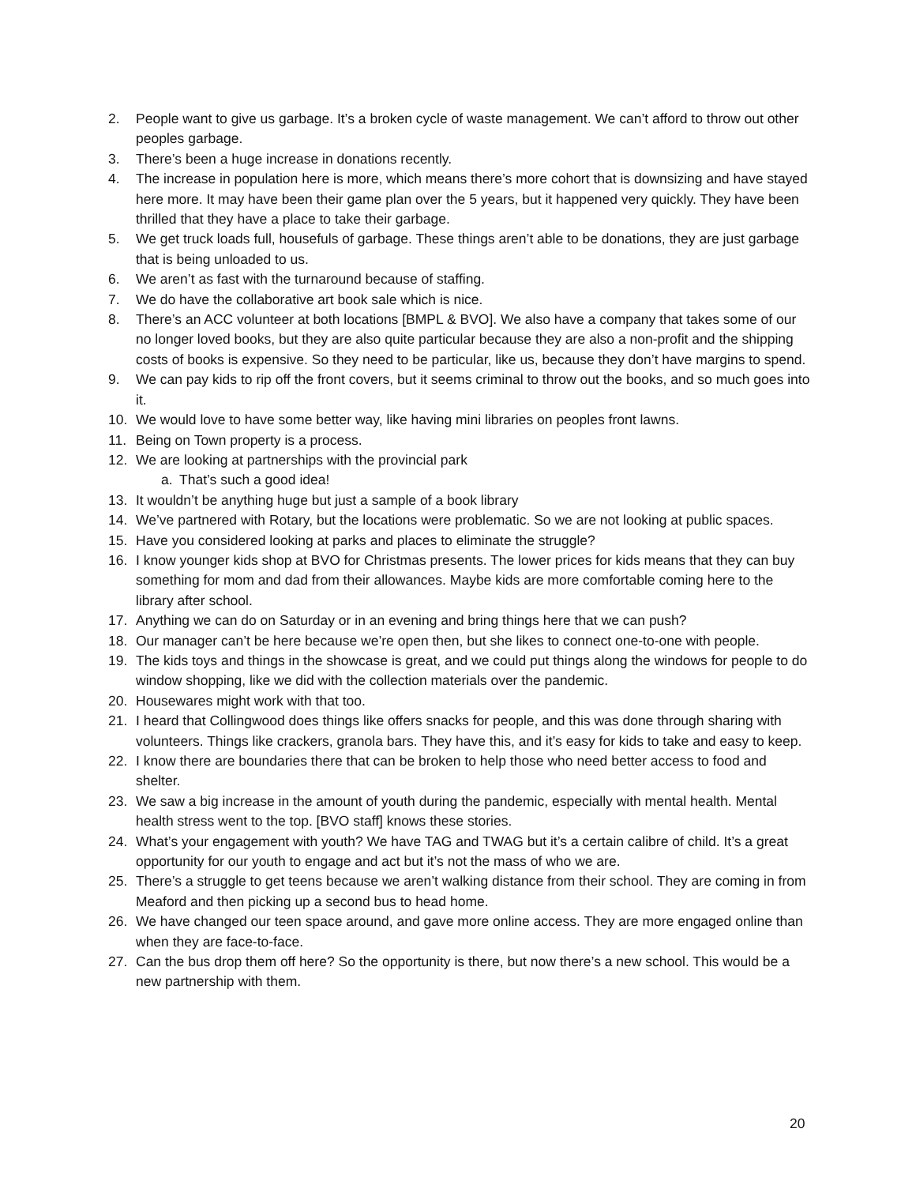2. People want to give us garbage. It’s a broken cycle of waste management. We can’t afford to throw out other peoples garbage.
3. There’s been a huge increase in donations recently.
4. The increase in population here is more, which means there’s more cohort that is downsizing and have stayed here more. It may have been their game plan over the 5 years, but it happened very quickly. They have been thrilled that they have a place to take their garbage.
5. We get truck loads full, housefuls of garbage. These things aren’t able to be donations, they are just garbage that is being unloaded to us.
6. We aren’t as fast with the turnaround because of staffing.
7. We do have the collaborative art book sale which is nice.
8. There’s an ACC volunteer at both locations [BMPL & BVO]. We also have a company that takes some of our no longer loved books, but they are also quite particular because they are also a non-profit and the shipping costs of books is expensive. So they need to be particular, like us, because they don’t have margins to spend.
9. We can pay kids to rip off the front covers, but it seems criminal to throw out the books, and so much goes into it.
10. We would love to have some better way, like having mini libraries on peoples front lawns.
11. Being on Town property is a process.
12. We are looking at partnerships with the provincial park
a. That’s such a good idea!
13. It wouldn’t be anything huge but just a sample of a book library
14. We’ve partnered with Rotary, but the locations were problematic. So we are not looking at public spaces.
15. Have you considered looking at parks and places to eliminate the struggle?
16. I know younger kids shop at BVO for Christmas presents. The lower prices for kids means that they can buy something for mom and dad from their allowances. Maybe kids are more comfortable coming here to the library after school.
17. Anything we can do on Saturday or in an evening and bring things here that we can push?
18. Our manager can’t be here because we’re open then, but she likes to connect one-to-one with people.
19. The kids toys and things in the showcase is great, and we could put things along the windows for people to do window shopping, like we did with the collection materials over the pandemic.
20. Housewares might work with that too.
21. I heard that Collingwood does things like offers snacks for people, and this was done through sharing with volunteers. Things like crackers, granola bars. They have this, and it’s easy for kids to take and easy to keep.
22. I know there are boundaries there that can be broken to help those who need better access to food and shelter.
23. We saw a big increase in the amount of youth during the pandemic, especially with mental health. Mental health stress went to the top. [BVO staff] knows these stories.
24. What’s your engagement with youth? We have TAG and TWAG but it’s a certain calibre of child. It’s a great opportunity for our youth to engage and act but it’s not the mass of who we are.
25. There’s a struggle to get teens because we aren’t walking distance from their school. They are coming in from Meaford and then picking up a second bus to head home.
26. We have changed our teen space around, and gave more online access. They are more engaged online than when they are face-to-face.
27. Can the bus drop them off here? So the opportunity is there, but now there’s a new school. This would be a new partnership with them.
20